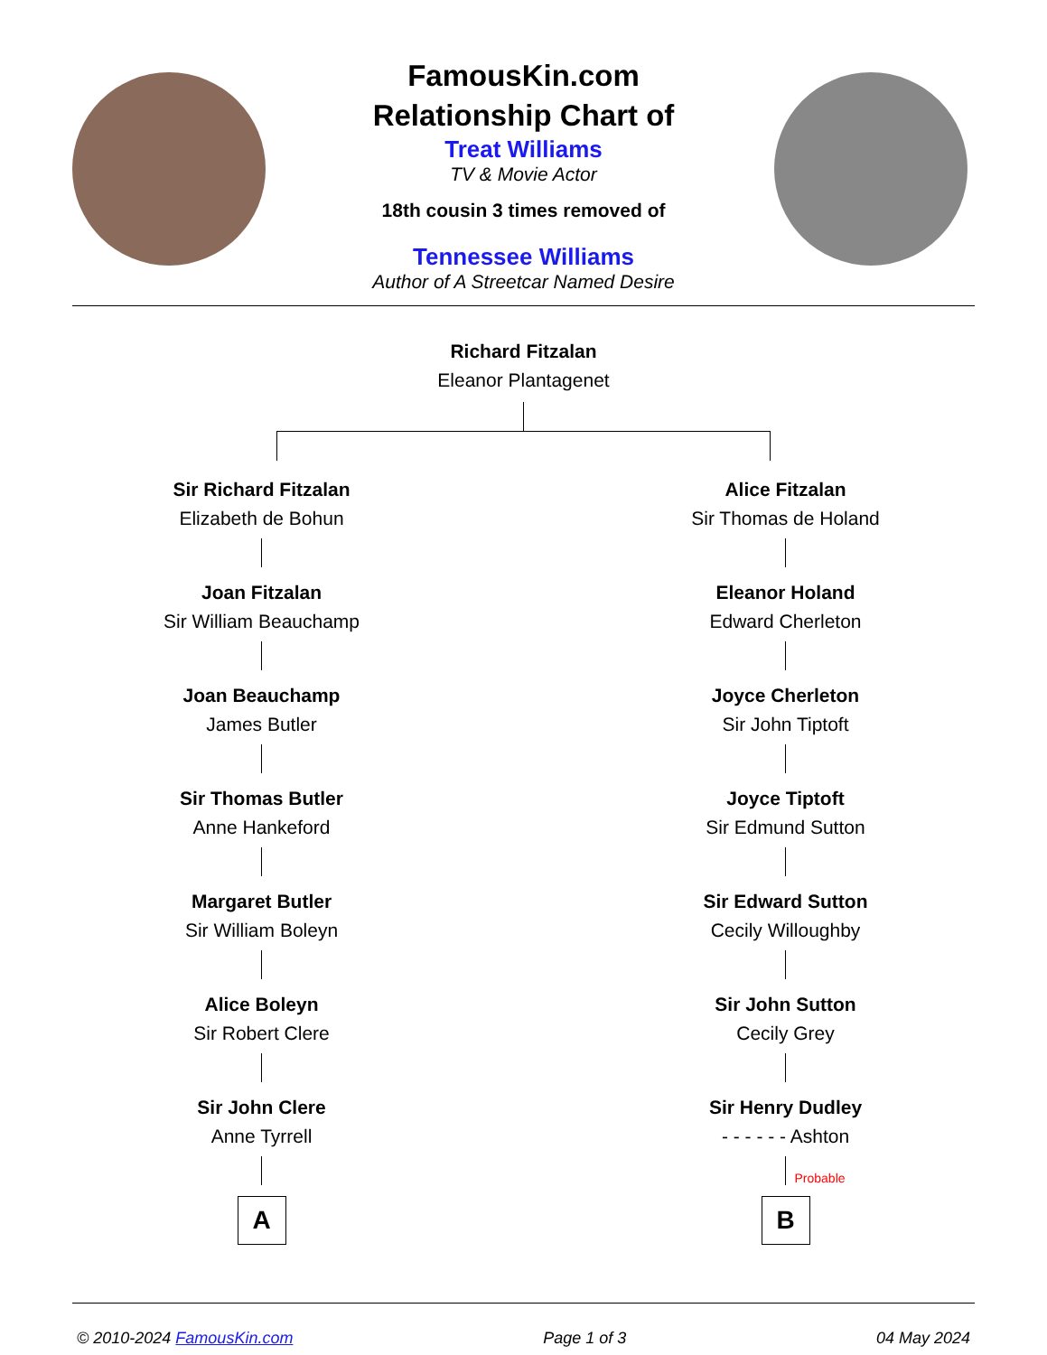FamousKin.com
Relationship Chart of
Treat Williams
TV & Movie Actor
18th cousin 3 times removed of
Tennessee Williams
Author of A Streetcar Named Desire
Richard Fitzalan
Eleanor Plantagenet
Sir Richard Fitzalan
Elizabeth de Bohun
Joan Fitzalan
Sir William Beauchamp
Joan Beauchamp
James Butler
Sir Thomas Butler
Anne Hankeford
Margaret Butler
Sir William Boleyn
Alice Boleyn
Sir Robert Clere
Sir John Clere
Anne Tyrrell
A
Alice Fitzalan
Sir Thomas de Holand
Eleanor Holand
Edward Cherleton
Joyce Cherleton
Sir John Tiptoft
Joyce Tiptoft
Sir Edmund Sutton
Sir Edward Sutton
Cecily Willoughby
Sir John Sutton
Cecily Grey
Sir Henry Dudley
- - - - - - Ashton
Probable
B
© 2010-2024 FamousKin.com Page 1 of 3 04 May 2024